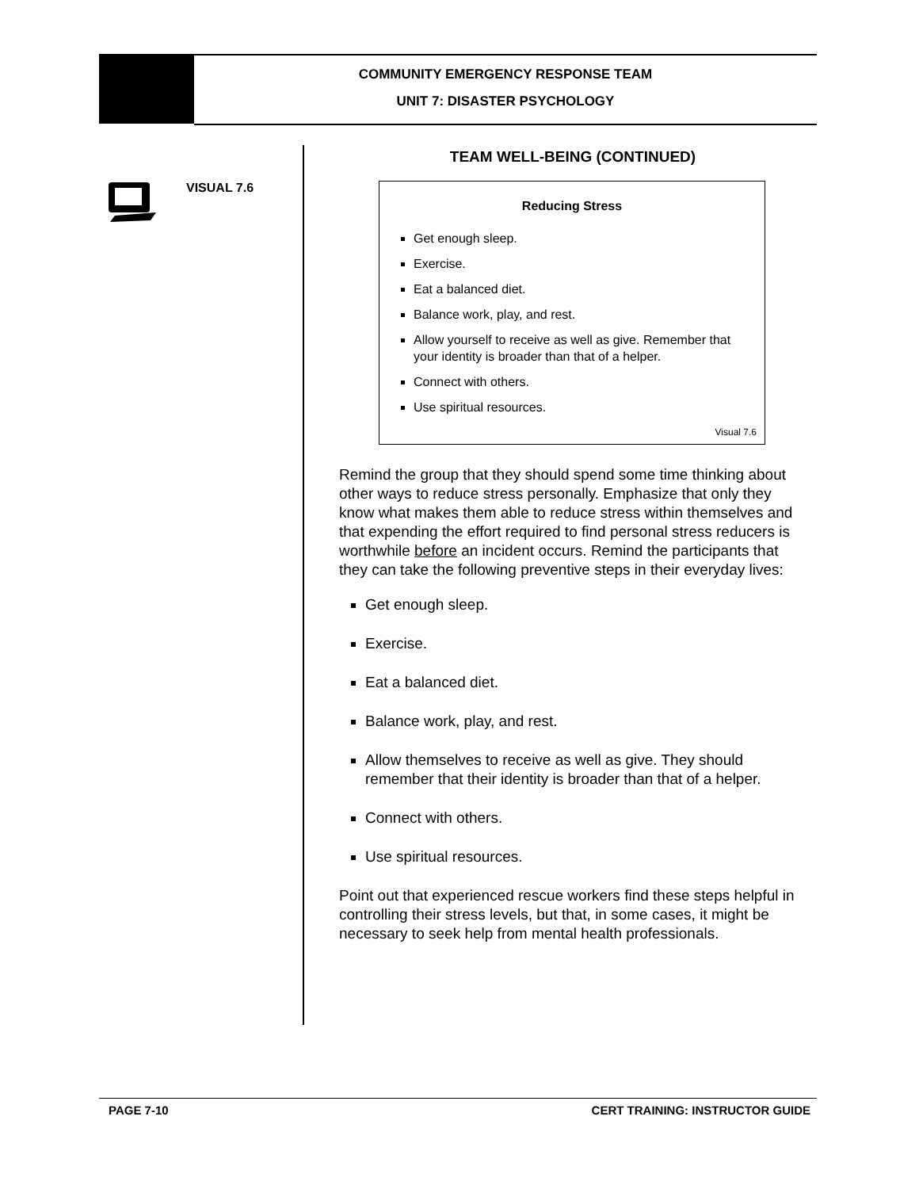COMMUNITY EMERGENCY RESPONSE TEAM
UNIT 7: DISASTER PSYCHOLOGY
VISUAL 7.6
TEAM WELL-BEING (CONTINUED)
Reducing Stress
Get enough sleep.
Exercise.
Eat a balanced diet.
Balance work, play, and rest.
Allow yourself to receive as well as give. Remember that your identity is broader than that of a helper.
Connect with others.
Use spiritual resources.
Visual 7.6
Remind the group that they should spend some time thinking about other ways to reduce stress personally. Emphasize that only they know what makes them able to reduce stress within themselves and that expending the effort required to find personal stress reducers is worthwhile before an incident occurs. Remind the participants that they can take the following preventive steps in their everyday lives:
Get enough sleep.
Exercise.
Eat a balanced diet.
Balance work, play, and rest.
Allow themselves to receive as well as give. They should remember that their identity is broader than that of a helper.
Connect with others.
Use spiritual resources.
Point out that experienced rescue workers find these steps helpful in controlling their stress levels, but that, in some cases, it might be necessary to seek help from mental health professionals.
PAGE 7-10 CERT TRAINING: INSTRUCTOR GUIDE